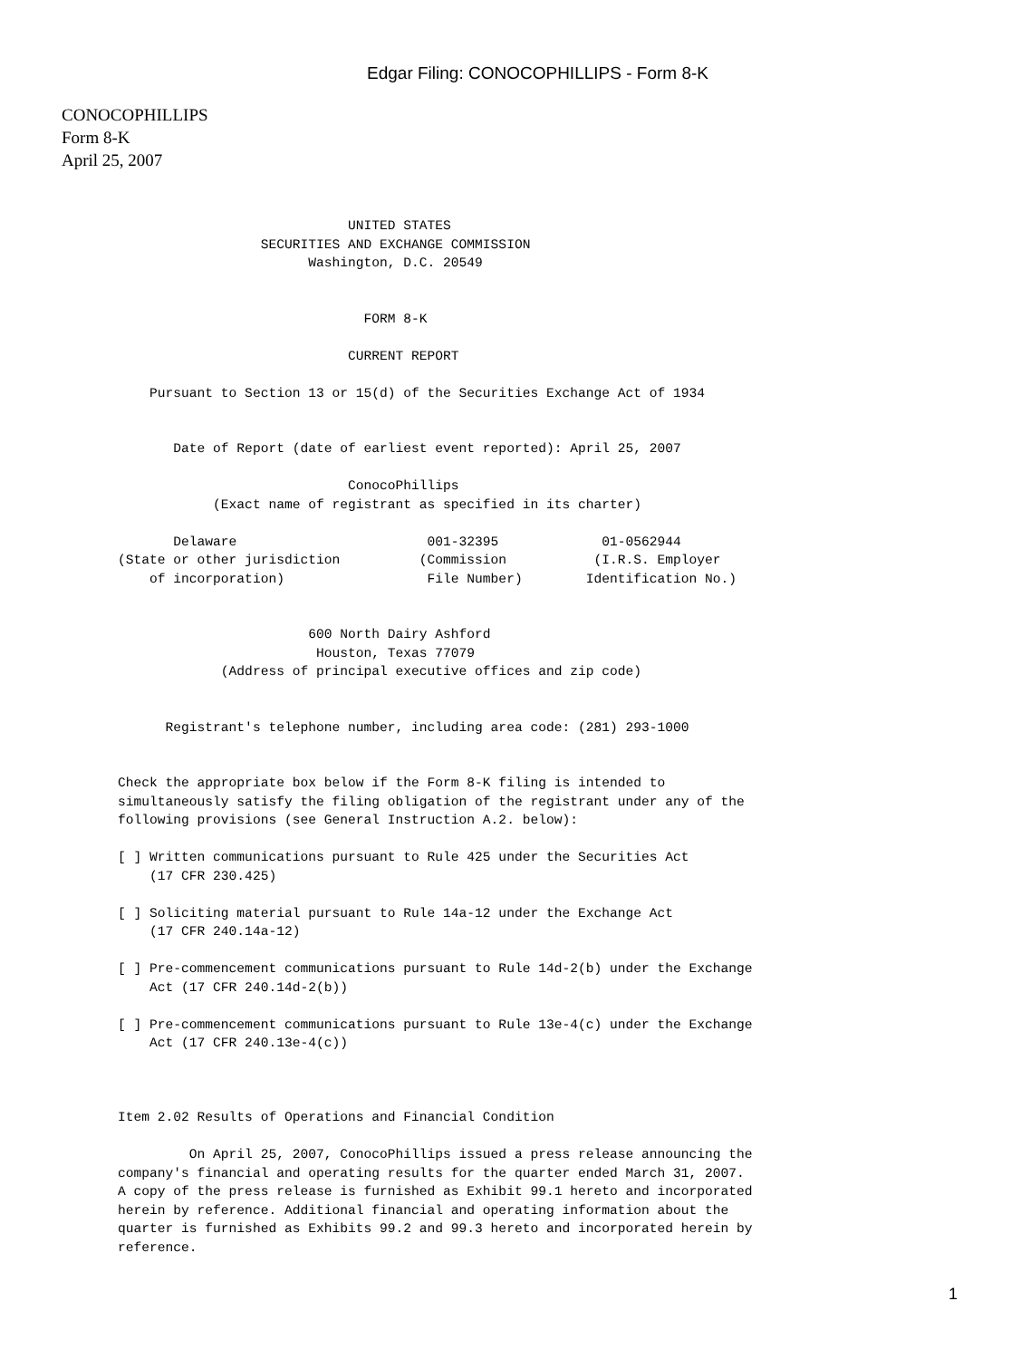Edgar Filing: CONOCOPHILLIPS - Form 8-K
CONOCOPHILLIPS
Form 8-K
April 25, 2007
                             UNITED STATES
                  SECURITIES AND EXCHANGE COMMISSION
                        Washington, D.C. 20549


                               FORM 8-K

                             CURRENT REPORT

    Pursuant to Section 13 or 15(d) of the Securities Exchange Act of 1934


       Date of Report (date of earliest event reported): April 25, 2007

                             ConocoPhillips
            (Exact name of registrant as specified in its charter)

       Delaware                        001-32395             01-0562944
(State or other jurisdiction          (Commission           (I.R.S. Employer
    of incorporation)                  File Number)        Identification No.)


                        600 North Dairy Ashford
                         Houston, Texas 77079
             (Address of principal executive offices and zip code)


      Registrant's telephone number, including area code: (281) 293-1000


Check the appropriate box below if the Form 8-K filing is intended to
simultaneously satisfy the filing obligation of the registrant under any of the
following provisions (see General Instruction A.2. below):

[ ] Written communications pursuant to Rule 425 under the Securities Act
    (17 CFR 230.425)

[ ] Soliciting material pursuant to Rule 14a-12 under the Exchange Act
    (17 CFR 240.14a-12)

[ ] Pre-commencement communications pursuant to Rule 14d-2(b) under the Exchange
    Act (17 CFR 240.14d-2(b))

[ ] Pre-commencement communications pursuant to Rule 13e-4(c) under the Exchange
    Act (17 CFR 240.13e-4(c))



Item 2.02 Results of Operations and Financial Condition

         On April 25, 2007, ConocoPhillips issued a press release announcing the
company's financial and operating results for the quarter ended March 31, 2007.
A copy of the press release is furnished as Exhibit 99.1 hereto and incorporated
herein by reference. Additional financial and operating information about the
quarter is furnished as Exhibits 99.2 and 99.3 hereto and incorporated herein by
reference.
1